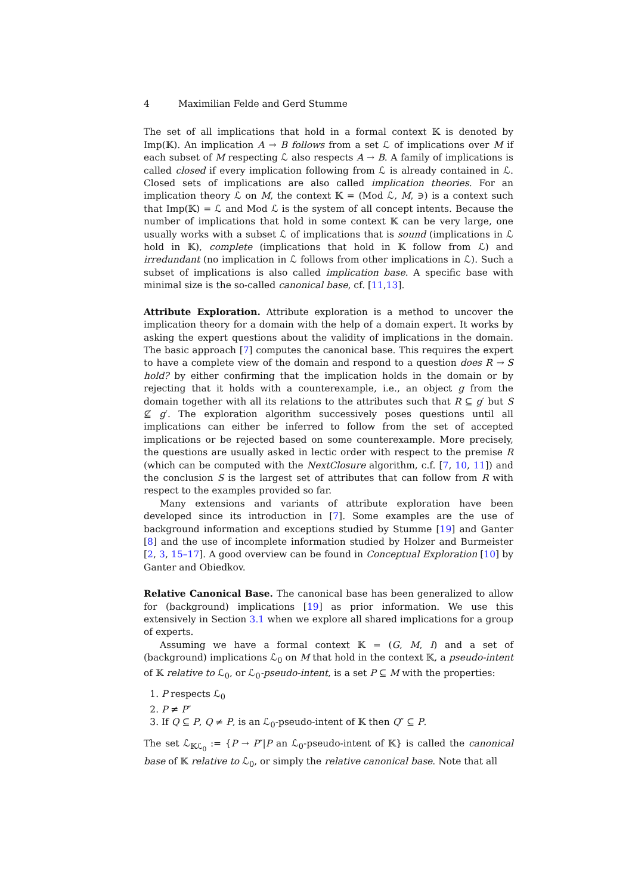4 Maximilian Felde and Gerd Stumme
The set of all implications that hold in a formal context 𝕂 is denoted by Imp(𝕂). An implication A → B follows from a set ℒ of implications over M if each subset of M respecting ℒ also respects A → B. A family of implications is called closed if every implication following from ℒ is already contained in ℒ. Closed sets of implications are also called implication theories. For an implication theory ℒ on M, the context 𝕂 = (Mod ℒ, M, ∋) is a context such that Imp(𝕂) = ℒ and Mod ℒ is the system of all concept intents. Because the number of implications that hold in some context 𝕂 can be very large, one usually works with a subset ℒ of implications that is sound (implications in ℒ hold in 𝕂), complete (implications that hold in 𝕂 follow from ℒ) and irredundant (no implication in ℒ follows from other implications in ℒ). Such a subset of implications is also called implication base. A specific base with minimal size is the so-called canonical base, cf. [11,13].
Attribute Exploration. Attribute exploration is a method to uncover the implication theory for a domain with the help of a domain expert. It works by asking the expert questions about the validity of implications in the domain. The basic approach [7] computes the canonical base. This requires the expert to have a complete view of the domain and respond to a question does R → S hold? by either confirming that the implication holds in the domain or by rejecting that it holds with a counterexample, i.e., an object g from the domain together with all its relations to the attributes such that R ⊆ g′ but S ⊈ g′. The exploration algorithm successively poses questions until all implications can either be inferred to follow from the set of accepted implications or be rejected based on some counterexample. More precisely, the questions are usually asked in lectic order with respect to the premise R (which can be computed with the NextClosure algorithm, c.f. [7, 10, 11]) and the conclusion S is the largest set of attributes that can follow from R with respect to the examples provided so far.
Many extensions and variants of attribute exploration have been developed since its introduction in [7]. Some examples are the use of background information and exceptions studied by Stumme [19] and Ganter [8] and the use of incomplete information studied by Holzer and Burmeister [2, 3, 15–17]. A good overview can be found in Conceptual Exploration [10] by Ganter and Obiedkov.
Relative Canonical Base. The canonical base has been generalized to allow for (background) implications [19] as prior information. We use this extensively in Section 3.1 when we explore all shared implications for a group of experts.
Assuming we have a formal context 𝕂 = (G, M, I) and a set of (background) implications ℒ<sub>0</sub> on M that hold in the context 𝕂, a pseudo-intent of 𝕂 relative to ℒ<sub>0</sub>, or ℒ<sub>0</sub>-pseudo-intent, is a set P ⊆ M with the properties:
1. P respects ℒ<sub>0</sub>
2. P ≠ P″
3. If Q ⊆ P, Q ≠ P, is an ℒ<sub>0</sub>-pseudo-intent of 𝕂 then Q″ ⊆ P.
The set ℒ<sub>𝕂ℒ<sub>0</sub></sub> := {P → P″|P an ℒ<sub>0</sub>-pseudo-intent of 𝕂} is called the canonical base of 𝕂 relative to ℒ<sub>0</sub>, or simply the relative canonical base. Note that all